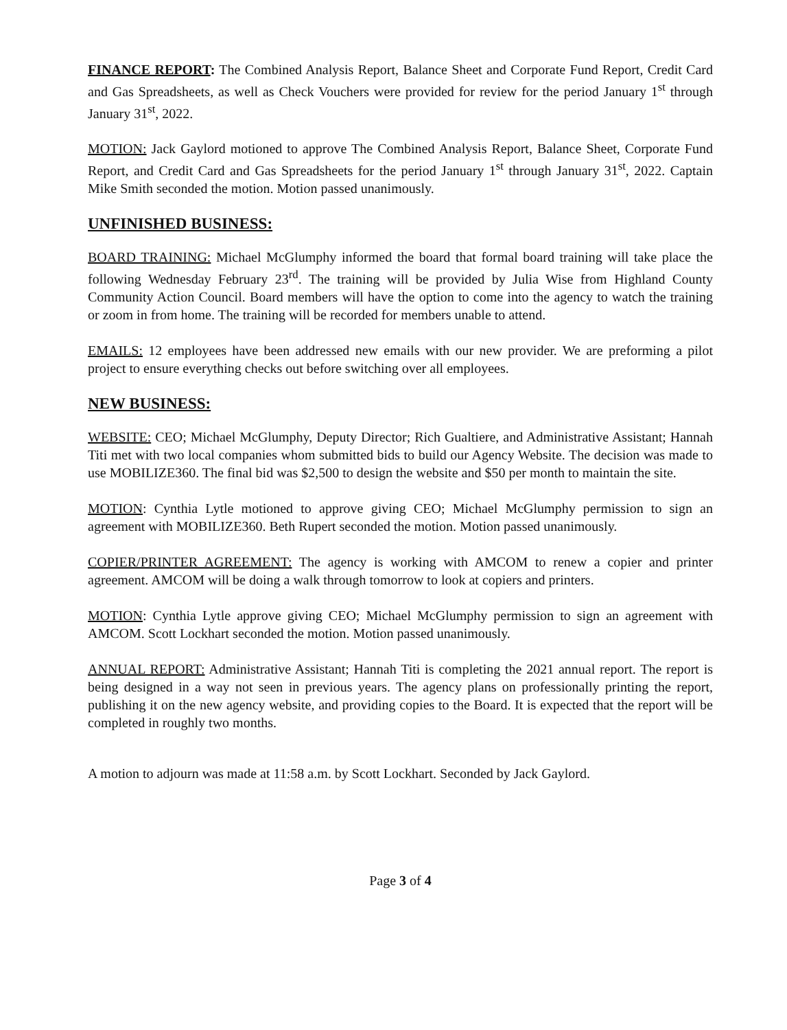FINANCE REPORT: The Combined Analysis Report, Balance Sheet and Corporate Fund Report, Credit Card and Gas Spreadsheets, as well as Check Vouchers were provided for review for the period January 1<sup>st</sup> through January 31<sup>st</sup>, 2022.
MOTION: Jack Gaylord motioned to approve The Combined Analysis Report, Balance Sheet, Corporate Fund Report, and Credit Card and Gas Spreadsheets for the period January 1<sup>st</sup> through January 31<sup>st</sup>, 2022. Captain Mike Smith seconded the motion. Motion passed unanimously.
UNFINISHED BUSINESS:
BOARD TRAINING: Michael McGlumphy informed the board that formal board training will take place the following Wednesday February 23<sup>rd</sup>. The training will be provided by Julia Wise from Highland County Community Action Council. Board members will have the option to come into the agency to watch the training or zoom in from home. The training will be recorded for members unable to attend.
EMAILS: 12 employees have been addressed new emails with our new provider. We are preforming a pilot project to ensure everything checks out before switching over all employees.
NEW BUSINESS:
WEBSITE: CEO; Michael McGlumphy, Deputy Director; Rich Gualtiere, and Administrative Assistant; Hannah Titi met with two local companies whom submitted bids to build our Agency Website. The decision was made to use MOBILIZE360. The final bid was $2,500 to design the website and $50 per month to maintain the site.
MOTION: Cynthia Lytle motioned to approve giving CEO; Michael McGlumphy permission to sign an agreement with MOBILIZE360. Beth Rupert seconded the motion. Motion passed unanimously.
COPIER/PRINTER AGREEMENT: The agency is working with AMCOM to renew a copier and printer agreement. AMCOM will be doing a walk through tomorrow to look at copiers and printers.
MOTION: Cynthia Lytle approve giving CEO; Michael McGlumphy permission to sign an agreement with AMCOM. Scott Lockhart seconded the motion. Motion passed unanimously.
ANNUAL REPORT: Administrative Assistant; Hannah Titi is completing the 2021 annual report. The report is being designed in a way not seen in previous years. The agency plans on professionally printing the report, publishing it on the new agency website, and providing copies to the Board. It is expected that the report will be completed in roughly two months.
A motion to adjourn was made at 11:58 a.m. by Scott Lockhart. Seconded by Jack Gaylord.
Page 3 of 4